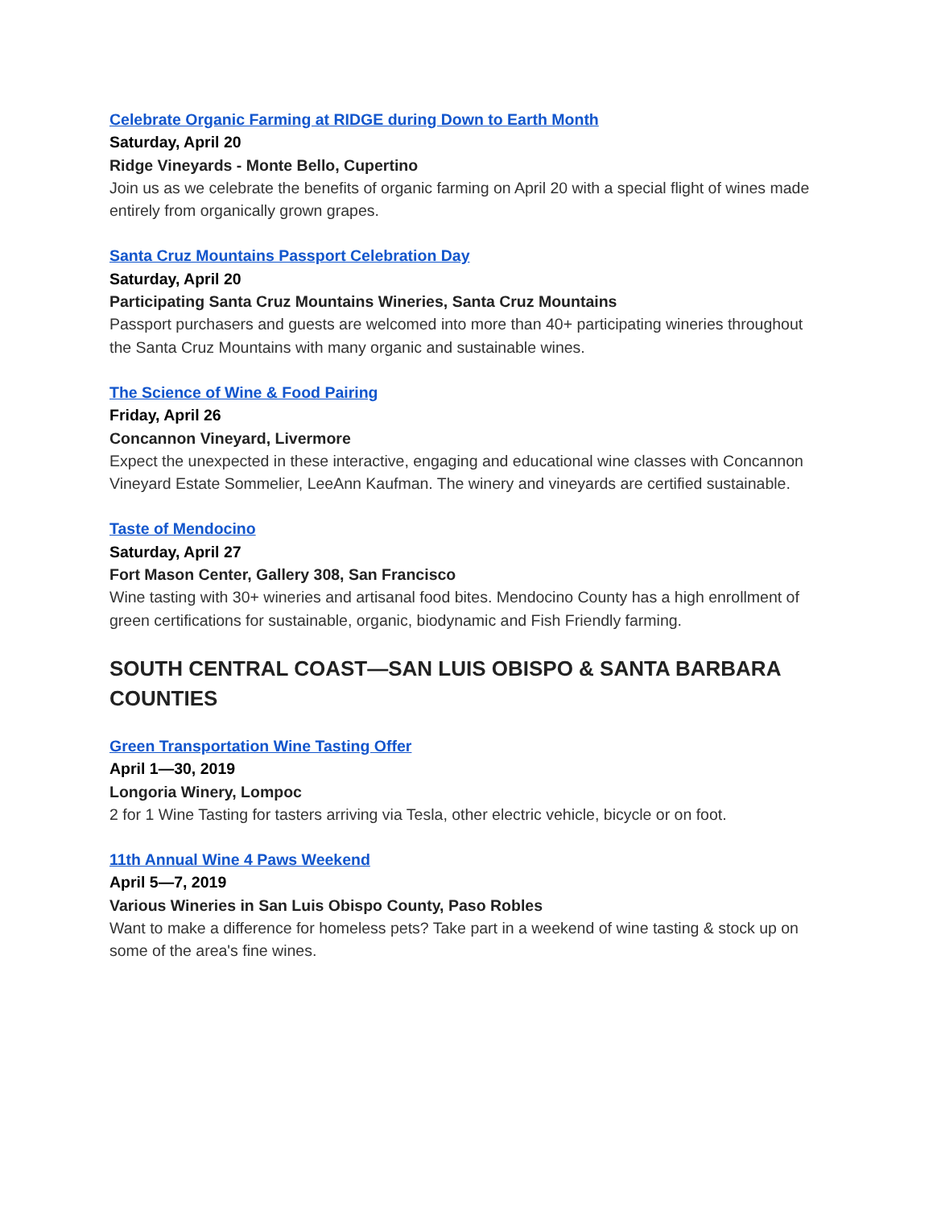Celebrate Organic Farming at RIDGE during Down to Earth Month
Saturday, April 20
Ridge Vineyards - Monte Bello, Cupertino
Join us as we celebrate the benefits of organic farming on April 20 with a special flight of wines made entirely from organically grown grapes.
Santa Cruz Mountains Passport Celebration Day
Saturday, April 20
Participating Santa Cruz Mountains Wineries, Santa Cruz Mountains
Passport purchasers and guests are welcomed into more than 40+ participating wineries throughout the Santa Cruz Mountains with many organic and sustainable wines.
The Science of Wine & Food Pairing
Friday, April 26
Concannon Vineyard, Livermore
Expect the unexpected in these interactive, engaging and educational wine classes with Concannon Vineyard Estate Sommelier, LeeAnn Kaufman. The winery and vineyards are certified sustainable.
Taste of Mendocino
Saturday, April 27
Fort Mason Center, Gallery 308, San Francisco
Wine tasting with 30+ wineries and artisanal food bites. Mendocino County has a high enrollment of green certifications for sustainable, organic, biodynamic and Fish Friendly farming.
SOUTH CENTRAL COAST—SAN LUIS OBISPO & SANTA BARBARA COUNTIES
Green Transportation Wine Tasting Offer
April 1—30, 2019
Longoria Winery, Lompoc
2 for 1 Wine Tasting for tasters arriving via Tesla, other electric vehicle, bicycle or on foot.
11th Annual Wine 4 Paws Weekend
April 5—7, 2019
Various Wineries in San Luis Obispo County, Paso Robles
Want to make a difference for homeless pets? Take part in a weekend of wine tasting & stock up on some of the area's fine wines.